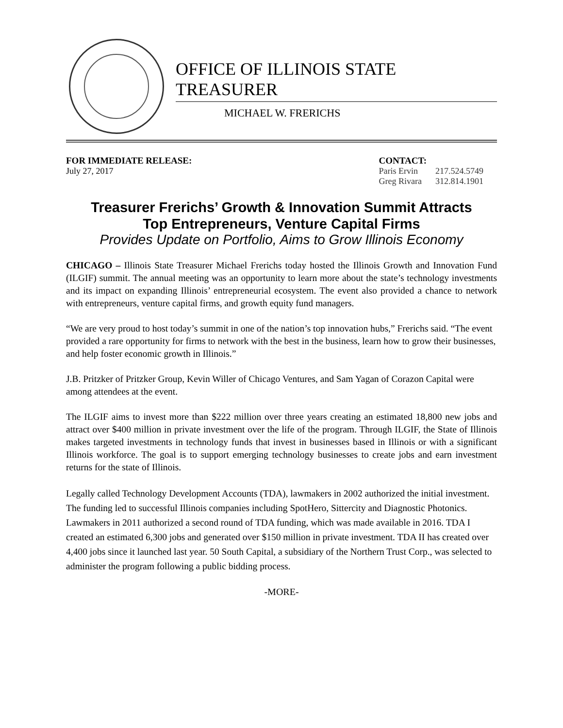OFFICE OF ILLINOIS STATE TREASURER
MICHAEL W. FRERICHS
FOR IMMEDIATE RELEASE:
July 27, 2017
CONTACT:
| Paris Ervin | 217.524.5749 |
| Greg Rivara | 312.814.1901 |
Treasurer Frerichs’ Growth & Innovation Summit Attracts
Top Entrepreneurs, Venture Capital Firms
Provides Update on Portfolio, Aims to Grow Illinois Economy
CHICAGO – Illinois State Treasurer Michael Frerichs today hosted the Illinois Growth and Innovation Fund (ILGIF) summit. The annual meeting was an opportunity to learn more about the state’s technology investments and its impact on expanding Illinois’ entrepreneurial ecosystem. The event also provided a chance to network with entrepreneurs, venture capital firms, and growth equity fund managers.
“We are very proud to host today’s summit in one of the nation’s top innovation hubs,” Frerichs said. “The event provided a rare opportunity for firms to network with the best in the business, learn how to grow their businesses, and help foster economic growth in Illinois.”
J.B. Pritzker of Pritzker Group, Kevin Willer of Chicago Ventures, and Sam Yagan of Corazon Capital were among attendees at the event.
The ILGIF aims to invest more than $222 million over three years creating an estimated 18,800 new jobs and attract over $400 million in private investment over the life of the program. Through ILGIF, the State of Illinois makes targeted investments in technology funds that invest in businesses based in Illinois or with a significant Illinois workforce. The goal is to support emerging technology businesses to create jobs and earn investment returns for the state of Illinois.
Legally called Technology Development Accounts (TDA), lawmakers in 2002 authorized the initial investment. The funding led to successful Illinois companies including SpotHero, Sittercity and Diagnostic Photonics. Lawmakers in 2011 authorized a second round of TDA funding, which was made available in 2016. TDA I created an estimated 6,300 jobs and generated over $150 million in private investment. TDA II has created over 4,400 jobs since it launched last year. 50 South Capital, a subsidiary of the Northern Trust Corp., was selected to administer the program following a public bidding process.
-MORE-